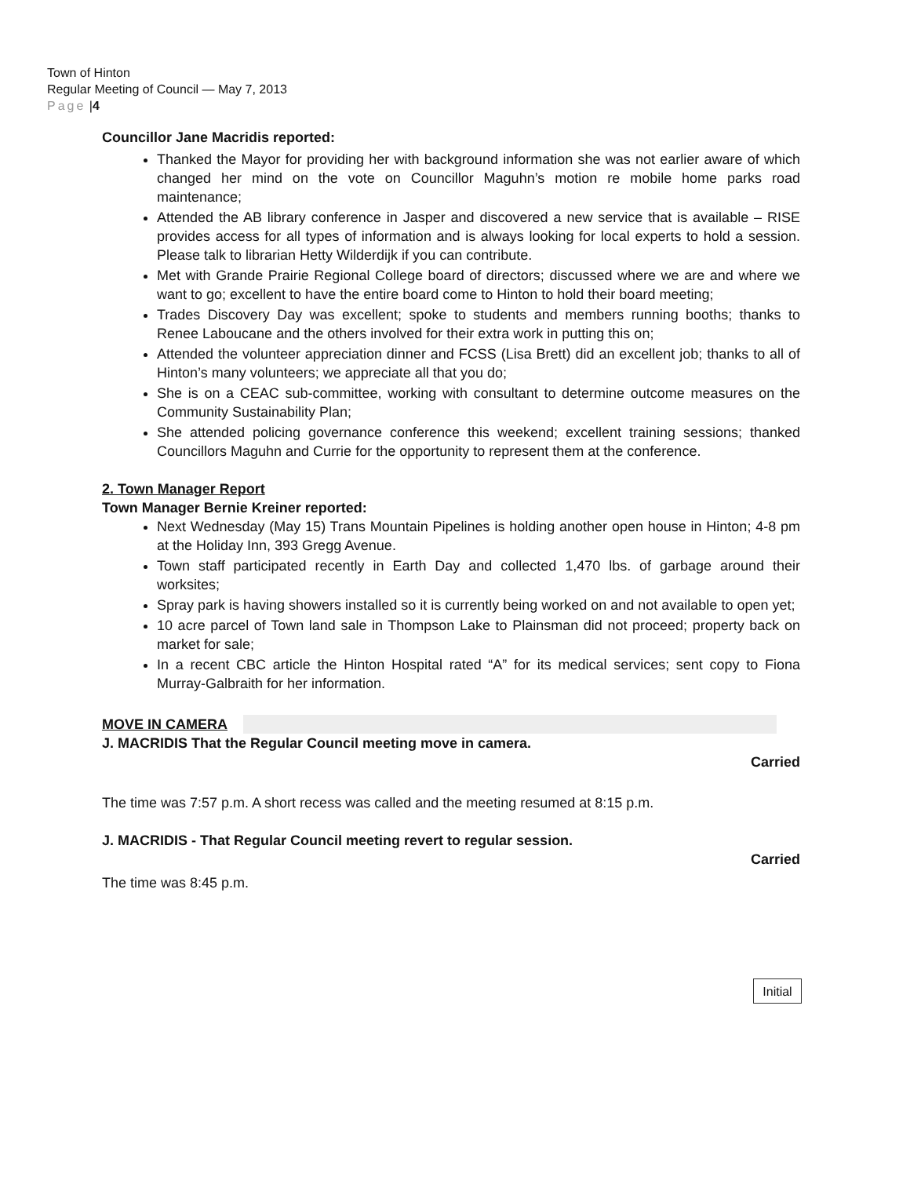Town of Hinton
Regular Meeting of Council — May 7, 2013
Page |4
Councillor Jane Macridis reported:
Thanked the Mayor for providing her with background information she was not earlier aware of which changed her mind on the vote on Councillor Maguhn’s motion re mobile home parks road maintenance;
Attended the AB library conference in Jasper and discovered a new service that is available – RISE provides access for all types of information and is always looking for local experts to hold a session. Please talk to librarian Hetty Wilderdijk if you can contribute.
Met with Grande Prairie Regional College board of directors; discussed where we are and where we want to go; excellent to have the entire board come to Hinton to hold their board meeting;
Trades Discovery Day was excellent; spoke to students and members running booths; thanks to Renee Laboucane and the others involved for their extra work in putting this on;
Attended the volunteer appreciation dinner and FCSS (Lisa Brett) did an excellent job; thanks to all of Hinton’s many volunteers; we appreciate all that you do;
She is on a CEAC sub-committee, working with consultant to determine outcome measures on the Community Sustainability Plan;
She attended policing governance conference this weekend; excellent training sessions; thanked Councillors Maguhn and Currie for the opportunity to represent them at the conference.
2. Town Manager Report
Town Manager Bernie Kreiner reported:
Next Wednesday (May 15) Trans Mountain Pipelines is holding another open house in Hinton; 4-8 pm at the Holiday Inn, 393 Gregg Avenue.
Town staff participated recently in Earth Day and collected 1,470 lbs. of garbage around their worksites;
Spray park is having showers installed so it is currently being worked on and not available to open yet;
10 acre parcel of Town land sale in Thompson Lake to Plainsman did not proceed; property back on market for sale;
In a recent CBC article the Hinton Hospital rated “A” for its medical services; sent copy to Fiona Murray-Galbraith for her information.
MOVE IN CAMERA
J. MACRIDIS That the Regular Council meeting move in camera.
Carried
The time was 7:57 p.m. A short recess was called and the meeting resumed at 8:15 p.m.
J. MACRIDIS - That Regular Council meeting revert to regular session.
Carried
The time was 8:45 p.m.
Initial